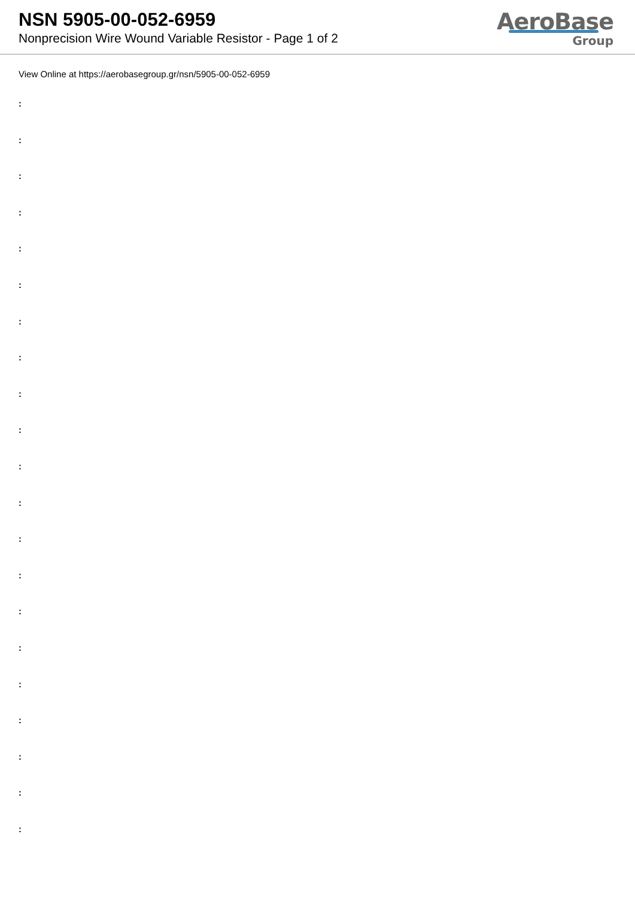NSN 5905-00-052-6959
Nonprecision Wire Wound Variable Resistor - Page 1 of 2
AeroBase
Group
View Online at https://aerobasegroup.gr/nsn/5905-00-052-6959
:
:
:
:
:
:
:
:
:
:
:
:
:
:
:
:
:
:
:
:
: